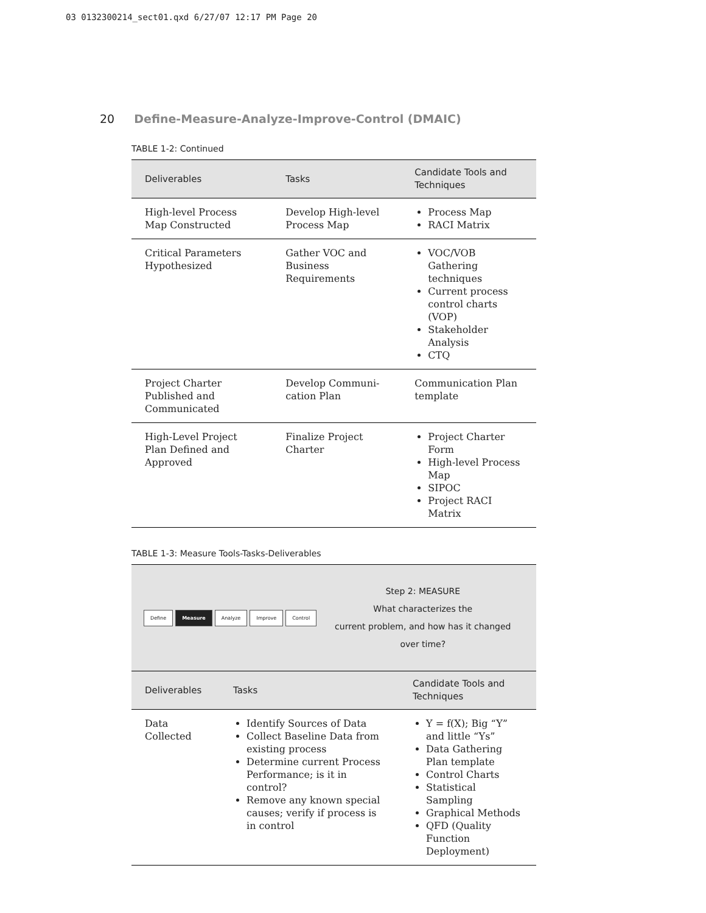03 0132300214_sect01.qxd 6/27/07 12:17 PM Page 20
20 Define-Measure-Analyze-Improve-Control (DMAIC)
TABLE 1-2: Continued
| Deliverables | Tasks | Candidate Tools and Techniques |
| --- | --- | --- |
| High-level Process Map Constructed | Develop High-level Process Map | Process Map RACI Matrix |
| Critical Parameters Hypothesized | Gather VOC and Business Requirements | VOC/VOB Gathering techniques Current process control charts (VOP) Stakeholder Analysis CTQ |
| Project Charter Published and Communicated | Develop Communi-cation Plan | Communication Plan template |
| High-Level Project Plan Defined and Approved | Finalize Project Charter | Project Charter Form High-level Process Map SIPOC Project RACI Matrix |
TABLE 1-3: Measure Tools-Tasks-Deliverables
Define Measure Analyze Improve Control
Step 2: MEASURE
What characterizes the
current problem, and how has it changed
over time?
| Deliverables | Tasks | Candidate Tools and Techniques |
| --- | --- | --- |
| Data Collected | Identify Sources of Data Collect Baseline Data from existing process Determine current Process Performance; is it in control? Remove any known special causes; verify if process is in control | Y = f(X); Big “Y” and little “Ys” Data Gathering Plan template Control Charts Statistical Sampling Graphical Methods QFD (Quality Function Deployment) |